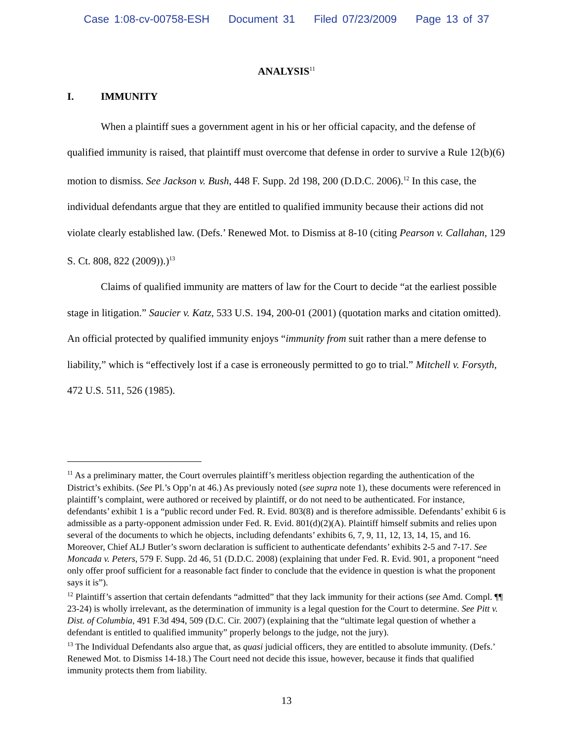Case 1:08-cv-00758-ESH Document 31 Filed 07/23/2009 Page 13 of 37
ANALYSIS<sup>11</sup>
I. IMMUNITY
When a plaintiff sues a government agent in his or her official capacity, and the defense of qualified immunity is raised, that plaintiff must overcome that defense in order to survive a Rule 12(b)(6) motion to dismiss. See Jackson v. Bush, 448 F. Supp. 2d 198, 200 (D.D.C. 2006).<sup>12</sup> In this case, the individual defendants argue that they are entitled to qualified immunity because their actions did not violate clearly established law. (Defs.’ Renewed Mot. to Dismiss at 8-10 (citing Pearson v. Callahan, 129 S. Ct. 808, 822 (2009)).)<sup>13</sup>
Claims of qualified immunity are matters of law for the Court to decide “at the earliest possible stage in litigation.” Saucier v. Katz, 533 U.S. 194, 200-01 (2001) (quotation marks and citation omitted). An official protected by qualified immunity enjoys “immunity from suit rather than a mere defense to liability,” which is “effectively lost if a case is erroneously permitted to go to trial.” Mitchell v. Forsyth, 472 U.S. 511, 526 (1985).
<sup>11</sup> As a preliminary matter, the Court overrules plaintiff’s meritless objection regarding the authentication of the District’s exhibits. (See Pl.’s Opp’n at 46.) As previously noted (see supra note 1), these documents were referenced in plaintiff’s complaint, were authored or received by plaintiff, or do not need to be authenticated. For instance, defendants’ exhibit 1 is a “public record under Fed. R. Evid. 803(8) and is therefore admissible. Defendants’ exhibit 6 is admissible as a party-opponent admission under Fed. R. Evid. 801(d)(2)(A). Plaintiff himself submits and relies upon several of the documents to which he objects, including defendants’ exhibits 6, 7, 9, 11, 12, 13, 14, 15, and 16. Moreover, Chief ALJ Butler’s sworn declaration is sufficient to authenticate defendants’ exhibits 2-5 and 7-17. See Moncada v. Peters, 579 F. Supp. 2d 46, 51 (D.D.C. 2008) (explaining that under Fed. R. Evid. 901, a proponent “need only offer proof sufficient for a reasonable fact finder to conclude that the evidence in question is what the proponent says it is”).
<sup>12</sup> Plaintiff’s assertion that certain defendants “admitted” that they lack immunity for their actions (see Amd. Compl. ¶¶ 23-24) is wholly irrelevant, as the determination of immunity is a legal question for the Court to determine. See Pitt v. Dist. of Columbia, 491 F.3d 494, 509 (D.C. Cir. 2007) (explaining that the “ultimate legal question of whether a defendant is entitled to qualified immunity” properly belongs to the judge, not the jury).
<sup>13</sup> The Individual Defendants also argue that, as quasi judicial officers, they are entitled to absolute immunity. (Defs.’ Renewed Mot. to Dismiss 14-18.) The Court need not decide this issue, however, because it finds that qualified immunity protects them from liability.
13